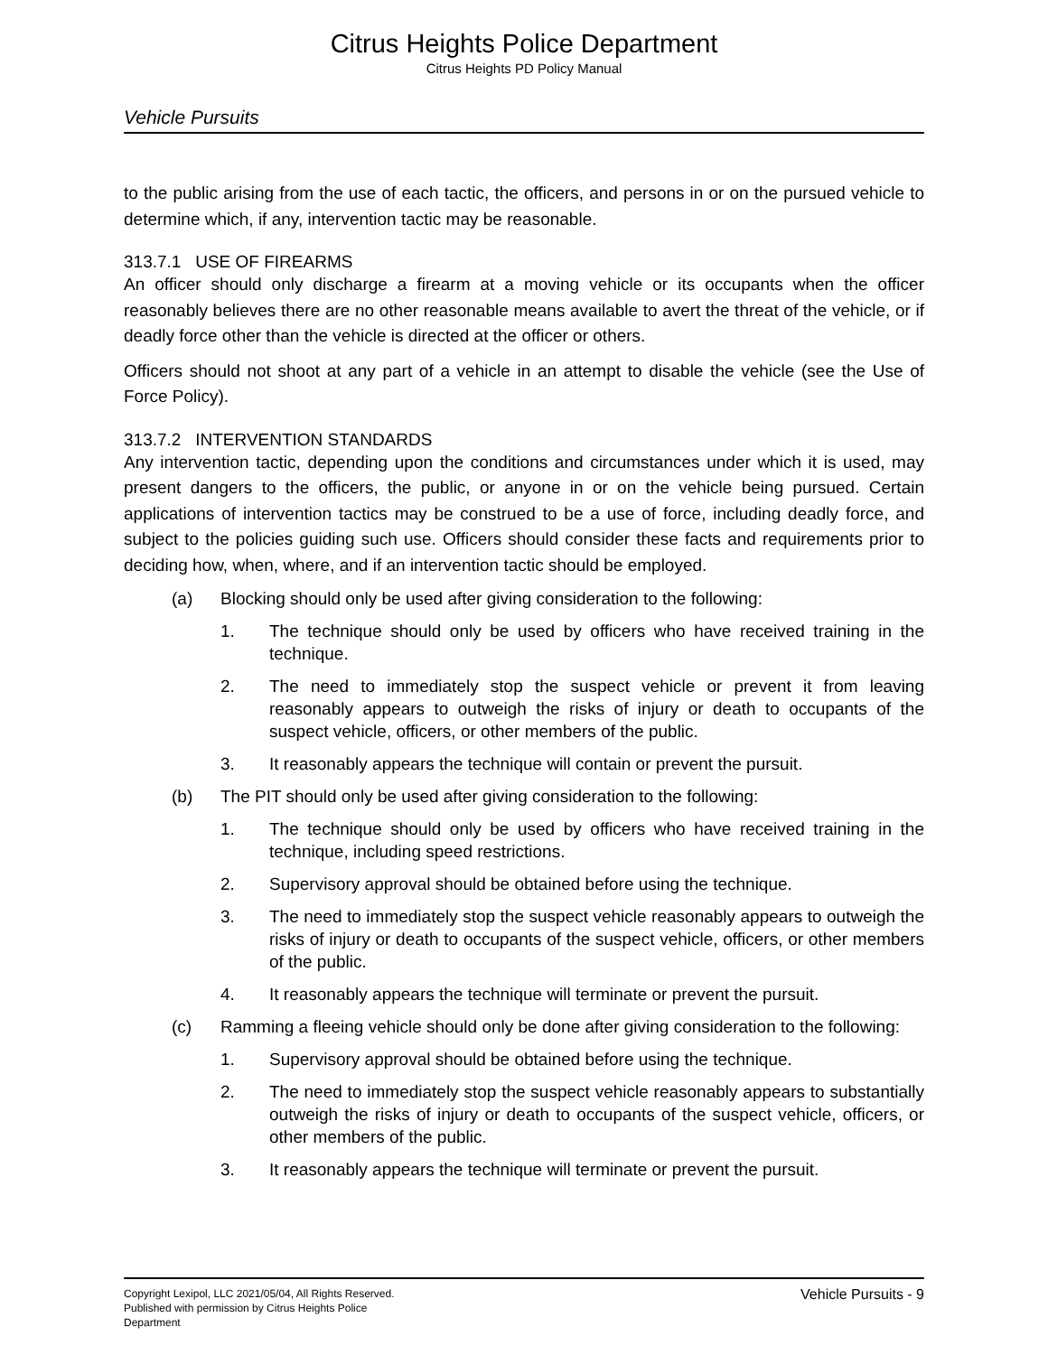Citrus Heights Police Department
Citrus Heights PD Policy Manual
Vehicle Pursuits
to the public arising from the use of each tactic, the officers, and persons in or on the pursued vehicle to determine which, if any, intervention tactic may be reasonable.
313.7.1 USE OF FIREARMS
An officer should only discharge a firearm at a moving vehicle or its occupants when the officer reasonably believes there are no other reasonable means available to avert the threat of the vehicle, or if deadly force other than the vehicle is directed at the officer or others.
Officers should not shoot at any part of a vehicle in an attempt to disable the vehicle (see the Use of Force Policy).
313.7.2 INTERVENTION STANDARDS
Any intervention tactic, depending upon the conditions and circumstances under which it is used, may present dangers to the officers, the public, or anyone in or on the vehicle being pursued. Certain applications of intervention tactics may be construed to be a use of force, including deadly force, and subject to the policies guiding such use. Officers should consider these facts and requirements prior to deciding how, when, where, and if an intervention tactic should be employed.
(a) Blocking should only be used after giving consideration to the following:
1. The technique should only be used by officers who have received training in the technique.
2. The need to immediately stop the suspect vehicle or prevent it from leaving reasonably appears to outweigh the risks of injury or death to occupants of the suspect vehicle, officers, or other members of the public.
3. It reasonably appears the technique will contain or prevent the pursuit.
(b) The PIT should only be used after giving consideration to the following:
1. The technique should only be used by officers who have received training in the technique, including speed restrictions.
2. Supervisory approval should be obtained before using the technique.
3. The need to immediately stop the suspect vehicle reasonably appears to outweigh the risks of injury or death to occupants of the suspect vehicle, officers, or other members of the public.
4. It reasonably appears the technique will terminate or prevent the pursuit.
(c) Ramming a fleeing vehicle should only be done after giving consideration to the following:
1. Supervisory approval should be obtained before using the technique.
2. The need to immediately stop the suspect vehicle reasonably appears to substantially outweigh the risks of injury or death to occupants of the suspect vehicle, officers, or other members of the public.
3. It reasonably appears the technique will terminate or prevent the pursuit.
Copyright Lexipol, LLC 2021/05/04, All Rights Reserved.
Published with permission by Citrus Heights Police Department
Vehicle Pursuits - 9